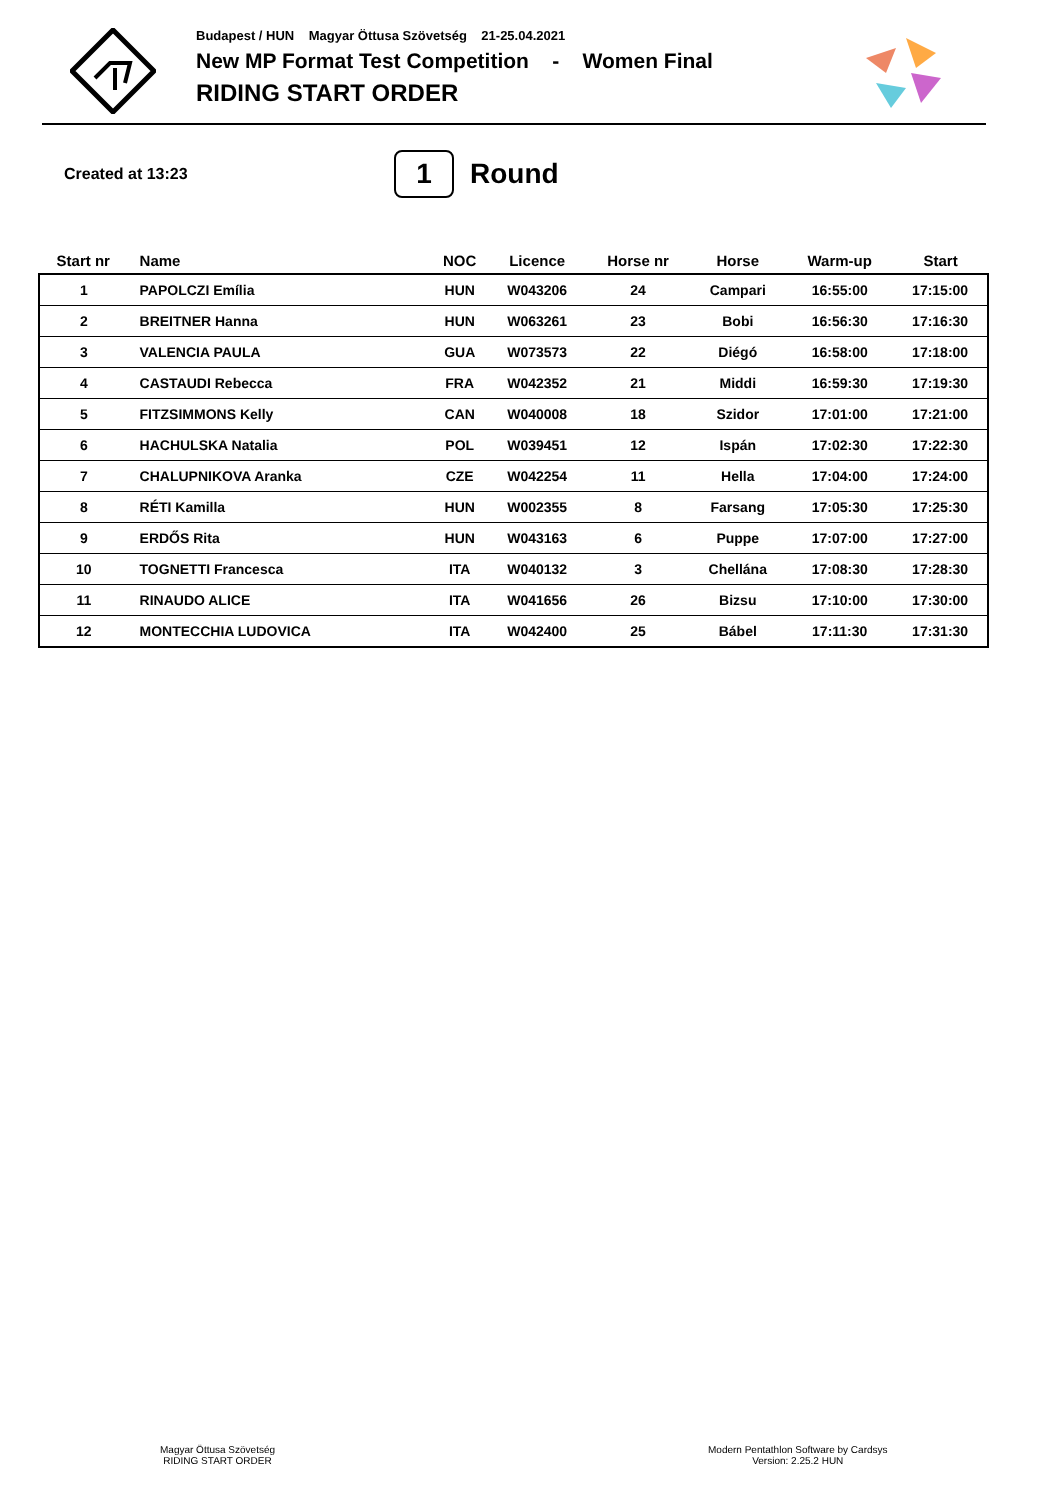Budapest / HUN Magyar Öttusa Szövetség 21-25.04.2021
New MP Format Test Competition - Women Final
RIDING START ORDER
Created at 13:23
1
Round
| Start nr | Name | NOC | Licence | Horse nr | Horse | Warm-up | Start |
| --- | --- | --- | --- | --- | --- | --- | --- |
| 1 | PAPOLCZI Emília | HUN | W043206 | 24 | Campari | 16:55:00 | 17:15:00 |
| 2 | BREITNER Hanna | HUN | W063261 | 23 | Bobi | 16:56:30 | 17:16:30 |
| 3 | VALENCIA PAULA | GUA | W073573 | 22 | Diégó | 16:58:00 | 17:18:00 |
| 4 | CASTAUDI Rebecca | FRA | W042352 | 21 | Middi | 16:59:30 | 17:19:30 |
| 5 | FITZSIMMONS Kelly | CAN | W040008 | 18 | Szidor | 17:01:00 | 17:21:00 |
| 6 | HACHULSKA Natalia | POL | W039451 | 12 | Ispán | 17:02:30 | 17:22:30 |
| 7 | CHALUPNIKOVA Aranka | CZE | W042254 | 11 | Hella | 17:04:00 | 17:24:00 |
| 8 | RÉTI Kamilla | HUN | W002355 | 8 | Farsang | 17:05:30 | 17:25:30 |
| 9 | ERDŐS Rita | HUN | W043163 | 6 | Puppe | 17:07:00 | 17:27:00 |
| 10 | TOGNETTI Francesca | ITA | W040132 | 3 | Chellána | 17:08:30 | 17:28:30 |
| 11 | RINAUDO ALICE | ITA | W041656 | 26 | Bizsu | 17:10:00 | 17:30:00 |
| 12 | MONTECCHIA LUDOVICA | ITA | W042400 | 25 | Bábel | 17:11:30 | 17:31:30 |
Magyar Öttusa Szövetség
RIDING START ORDER
Modern Pentathlon Software by Cardsys
Version: 2.25.2 HUN